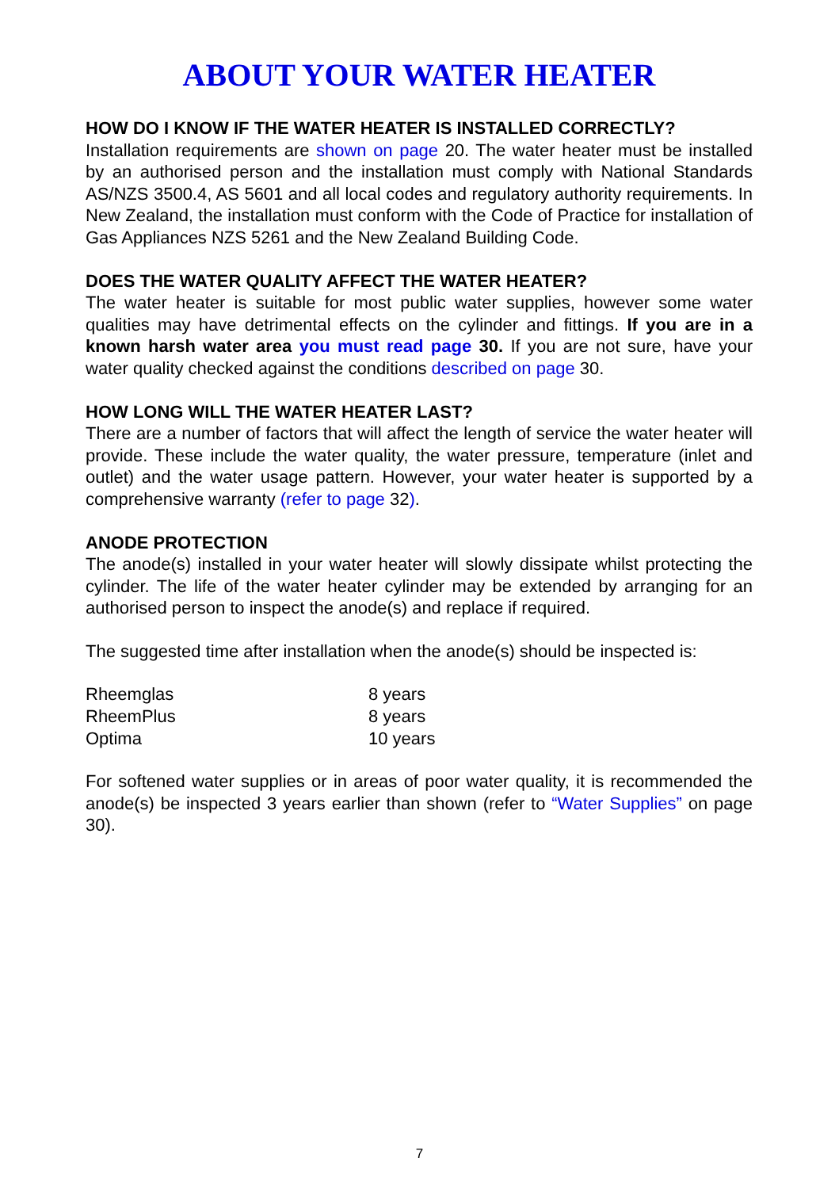ABOUT YOUR WATER HEATER
HOW DO I KNOW IF THE WATER HEATER IS INSTALLED CORRECTLY?
Installation requirements are shown on page 20. The water heater must be installed by an authorised person and the installation must comply with National Standards AS/NZS 3500.4, AS 5601 and all local codes and regulatory authority requirements. In New Zealand, the installation must conform with the Code of Practice for installation of Gas Appliances NZS 5261 and the New Zealand Building Code.
DOES THE WATER QUALITY AFFECT THE WATER HEATER?
The water heater is suitable for most public water supplies, however some water qualities may have detrimental effects on the cylinder and fittings. If you are in a known harsh water area you must read page 30. If you are not sure, have your water quality checked against the conditions described on page 30.
HOW LONG WILL THE WATER HEATER LAST?
There are a number of factors that will affect the length of service the water heater will provide. These include the water quality, the water pressure, temperature (inlet and outlet) and the water usage pattern. However, your water heater is supported by a comprehensive warranty (refer to page 32).
ANODE PROTECTION
The anode(s) installed in your water heater will slowly dissipate whilst protecting the cylinder. The life of the water heater cylinder may be extended by arranging for an authorised person to inspect the anode(s) and replace if required.
The suggested time after installation when the anode(s) should be inspected is:
| Rheemglas | 8 years |
| RheemPlus | 8 years |
| Optima | 10 years |
For softened water supplies or in areas of poor water quality, it is recommended the anode(s) be inspected 3 years earlier than shown (refer to “Water Supplies” on page 30).
7